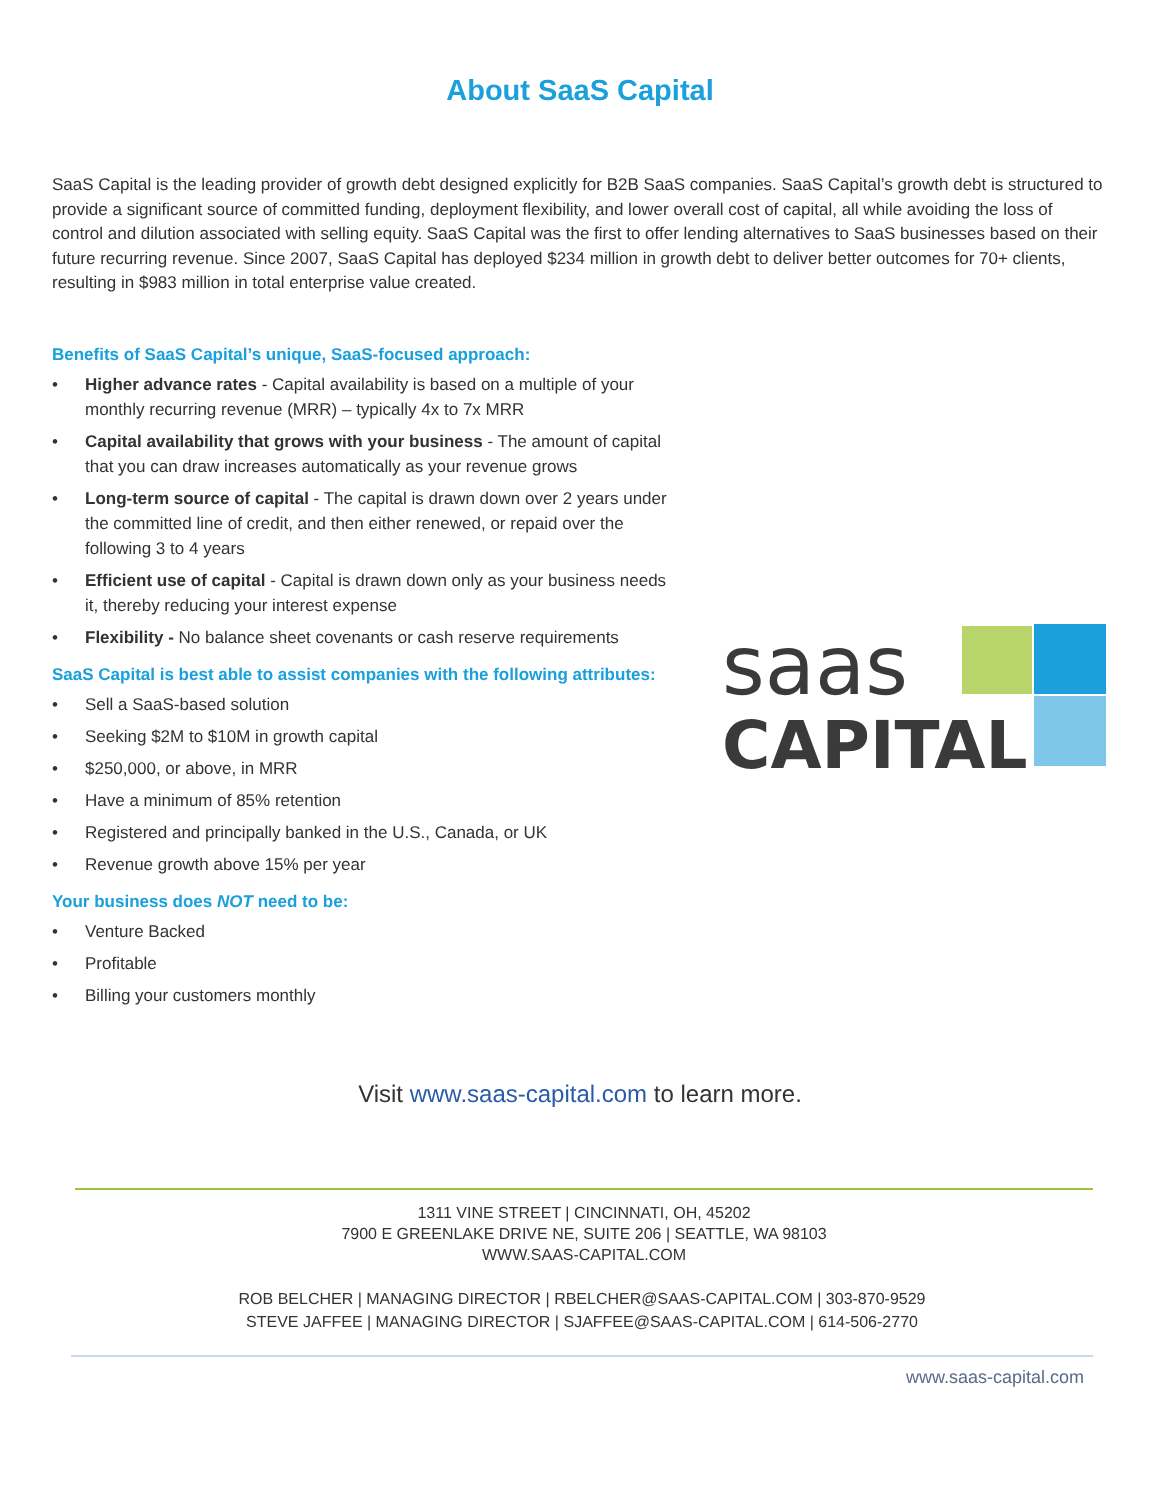About SaaS Capital
SaaS Capital is the leading provider of growth debt designed explicitly for B2B SaaS companies. SaaS Capital’s growth debt is structured to provide a significant source of committed funding, deployment flexibility, and lower overall cost of capital, all while avoiding the loss of control and dilution associated with selling equity. SaaS Capital was the first to offer lending alternatives to SaaS businesses based on their future recurring revenue. Since 2007, SaaS Capital has deployed $234 million in growth debt to deliver better outcomes for 70+ clients, resulting in $983 million in total enterprise value created.
Benefits of SaaS Capital’s unique, SaaS-focused approach:
• Higher advance rates - Capital availability is based on a multiple of your monthly recurring revenue (MRR) – typically 4x to 7x MRR
• Capital availability that grows with your business - The amount of capital that you can draw increases automatically as your revenue grows
• Long-term source of capital - The capital is drawn down over 2 years under the committed line of credit, and then either renewed, or repaid over the following 3 to 4 years
• Efficient use of capital - Capital is drawn down only as your business needs it, thereby reducing your interest expense
• Flexibility - No balance sheet covenants or cash reserve requirements
SaaS Capital is best able to assist companies with the following attributes:
• Sell a SaaS-based solution
• Seeking $2M to $10M in growth capital
• $250,000, or above, in MRR
• Have a minimum of 85% retention
• Registered and principally banked in the U.S., Canada, or UK
• Revenue growth above 15% per year
Your business does NOT need to be:
• Venture Backed
• Profitable
• Billing your customers monthly
saas
CAPITAL
Visit www.saas-capital.com to learn more.
1311 VINE STREET | CINCINNATI, OH, 45202
7900 E GREENLAKE DRIVE NE, SUITE 206 | SEATTLE, WA 98103
WWW.SAAS-CAPITAL.COM
ROB BELCHER | MANAGING DIRECTOR | RBELCHER@SAAS-CAPITAL.COM | 303-870-9529
STEVE JAFFEE | MANAGING DIRECTOR | SJAFFEE@SAAS-CAPITAL.COM | 614-506-2770
www.saas-capital.com